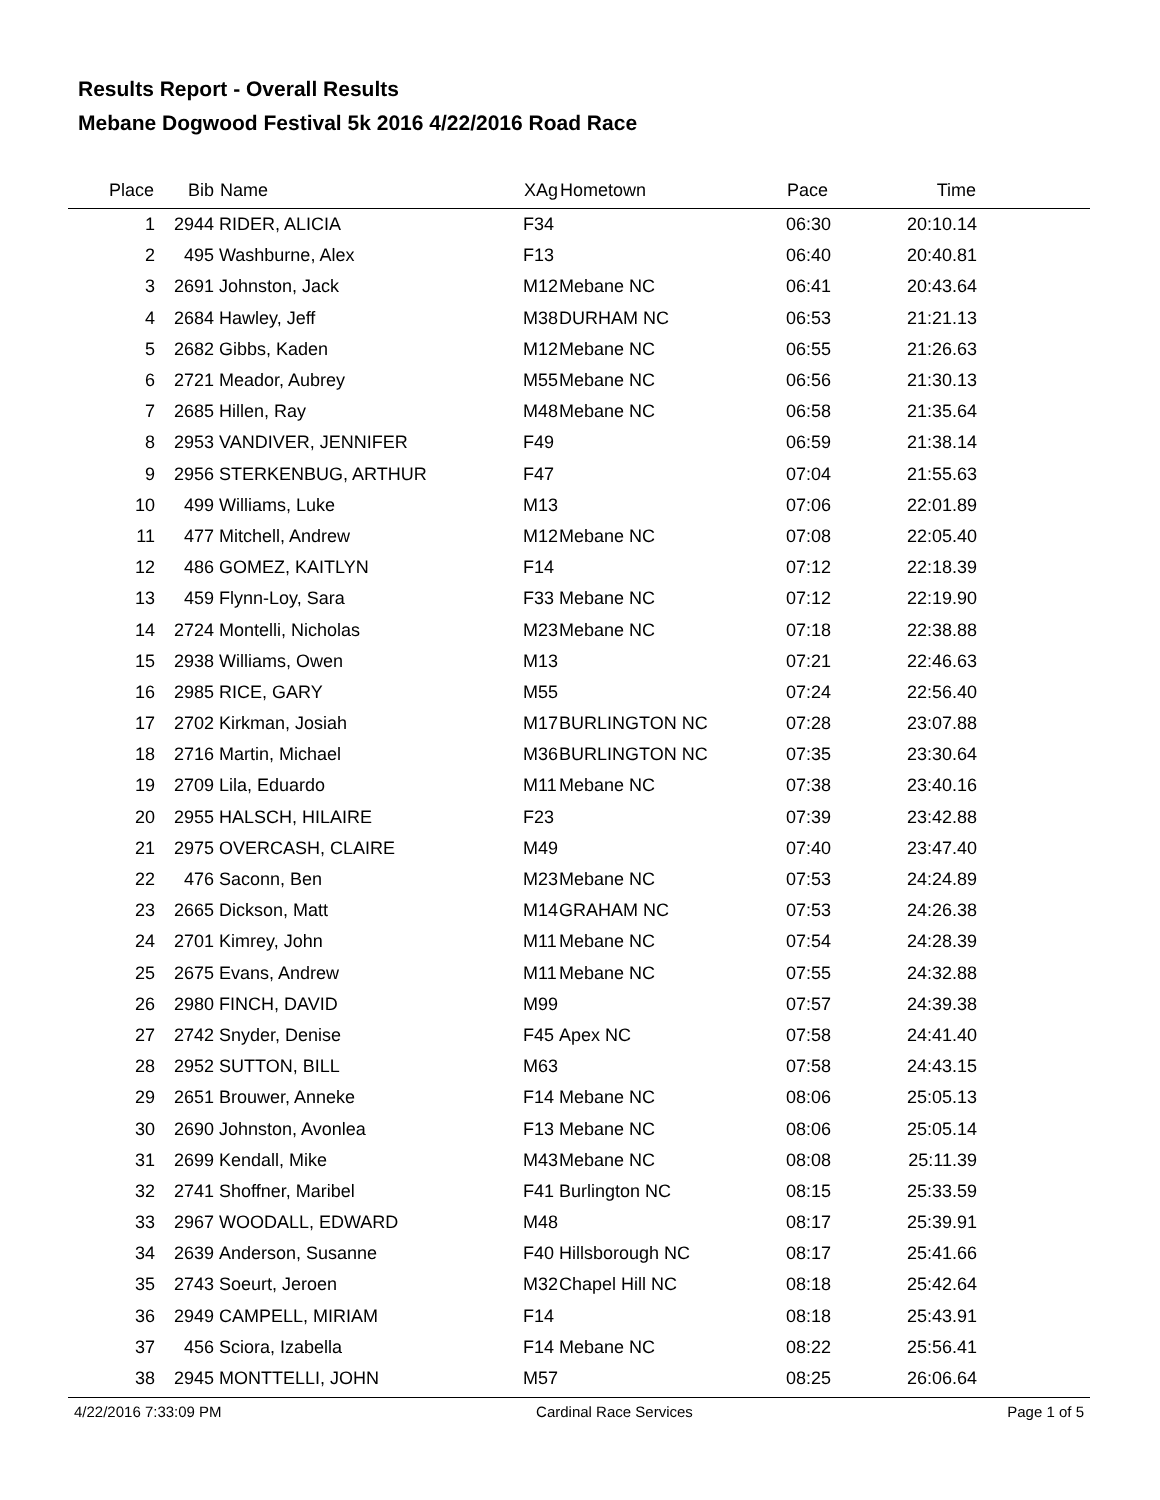Results Report - Overall Results
Mebane Dogwood Festival 5k 2016 4/22/2016 Road Race
| Place | Bib | Name | XAg | Hometown | Pace | Time | |
| --- | --- | --- | --- | --- | --- | --- | --- |
| 1 | 2944 | RIDER, ALICIA | F34 | | 06:30 | 20:10.14 | |
| 2 | 495 | Washburne, Alex | F13 | | 06:40 | 20:40.81 | |
| 3 | 2691 | Johnston, Jack | M12 | Mebane NC | 06:41 | 20:43.64 | |
| 4 | 2684 | Hawley, Jeff | M38 | DURHAM NC | 06:53 | 21:21.13 | |
| 5 | 2682 | Gibbs, Kaden | M12 | Mebane NC | 06:55 | 21:26.63 | |
| 6 | 2721 | Meador, Aubrey | M55 | Mebane NC | 06:56 | 21:30.13 | |
| 7 | 2685 | Hillen, Ray | M48 | Mebane NC | 06:58 | 21:35.64 | |
| 8 | 2953 | VANDIVER, JENNIFER | F49 | | 06:59 | 21:38.14 | |
| 9 | 2956 | STERKENBUG, ARTHUR | F47 | | 07:04 | 21:55.63 | |
| 10 | 499 | Williams, Luke | M13 | | 07:06 | 22:01.89 | |
| 11 | 477 | Mitchell, Andrew | M12 | Mebane NC | 07:08 | 22:05.40 | |
| 12 | 486 | GOMEZ, KAITLYN | F14 | | 07:12 | 22:18.39 | |
| 13 | 459 | Flynn-Loy, Sara | F33 | Mebane NC | 07:12 | 22:19.90 | |
| 14 | 2724 | Montelli, Nicholas | M23 | Mebane NC | 07:18 | 22:38.88 | |
| 15 | 2938 | Williams, Owen | M13 | | 07:21 | 22:46.63 | |
| 16 | 2985 | RICE, GARY | M55 | | 07:24 | 22:56.40 | |
| 17 | 2702 | Kirkman, Josiah | M17 | BURLINGTON NC | 07:28 | 23:07.88 | |
| 18 | 2716 | Martin, Michael | M36 | BURLINGTON NC | 07:35 | 23:30.64 | |
| 19 | 2709 | Lila, Eduardo | M11 | Mebane NC | 07:38 | 23:40.16 | |
| 20 | 2955 | HALSCH, HILAIRE | F23 | | 07:39 | 23:42.88 | |
| 21 | 2975 | OVERCASH, CLAIRE | M49 | | 07:40 | 23:47.40 | |
| 22 | 476 | Saconn, Ben | M23 | Mebane NC | 07:53 | 24:24.89 | |
| 23 | 2665 | Dickson, Matt | M14 | GRAHAM NC | 07:53 | 24:26.38 | |
| 24 | 2701 | Kimrey, John | M11 | Mebane NC | 07:54 | 24:28.39 | |
| 25 | 2675 | Evans, Andrew | M11 | Mebane NC | 07:55 | 24:32.88 | |
| 26 | 2980 | FINCH, DAVID | M99 | | 07:57 | 24:39.38 | |
| 27 | 2742 | Snyder, Denise | F45 | Apex NC | 07:58 | 24:41.40 | |
| 28 | 2952 | SUTTON, BILL | M63 | | 07:58 | 24:43.15 | |
| 29 | 2651 | Brouwer, Anneke | F14 | Mebane NC | 08:06 | 25:05.13 | |
| 30 | 2690 | Johnston, Avonlea | F13 | Mebane NC | 08:06 | 25:05.14 | |
| 31 | 2699 | Kendall, Mike | M43 | Mebane NC | 08:08 | 25:11.39 | |
| 32 | 2741 | Shoffner, Maribel | F41 | Burlington NC | 08:15 | 25:33.59 | |
| 33 | 2967 | WOODALL, EDWARD | M48 | | 08:17 | 25:39.91 | |
| 34 | 2639 | Anderson, Susanne | F40 | Hillsborough NC | 08:17 | 25:41.66 | |
| 35 | 2743 | Soeurt, Jeroen | M32 | Chapel Hill NC | 08:18 | 25:42.64 | |
| 36 | 2949 | CAMPELL, MIRIAM | F14 | | 08:18 | 25:43.91 | |
| 37 | 456 | Sciora, Izabella | F14 | Mebane NC | 08:22 | 25:56.41 | |
| 38 | 2945 | MONTTELLI, JOHN | M57 | | 08:25 | 26:06.64 | |
4/22/2016 7:33:09 PM Cardinal Race Services Page 1 of 5